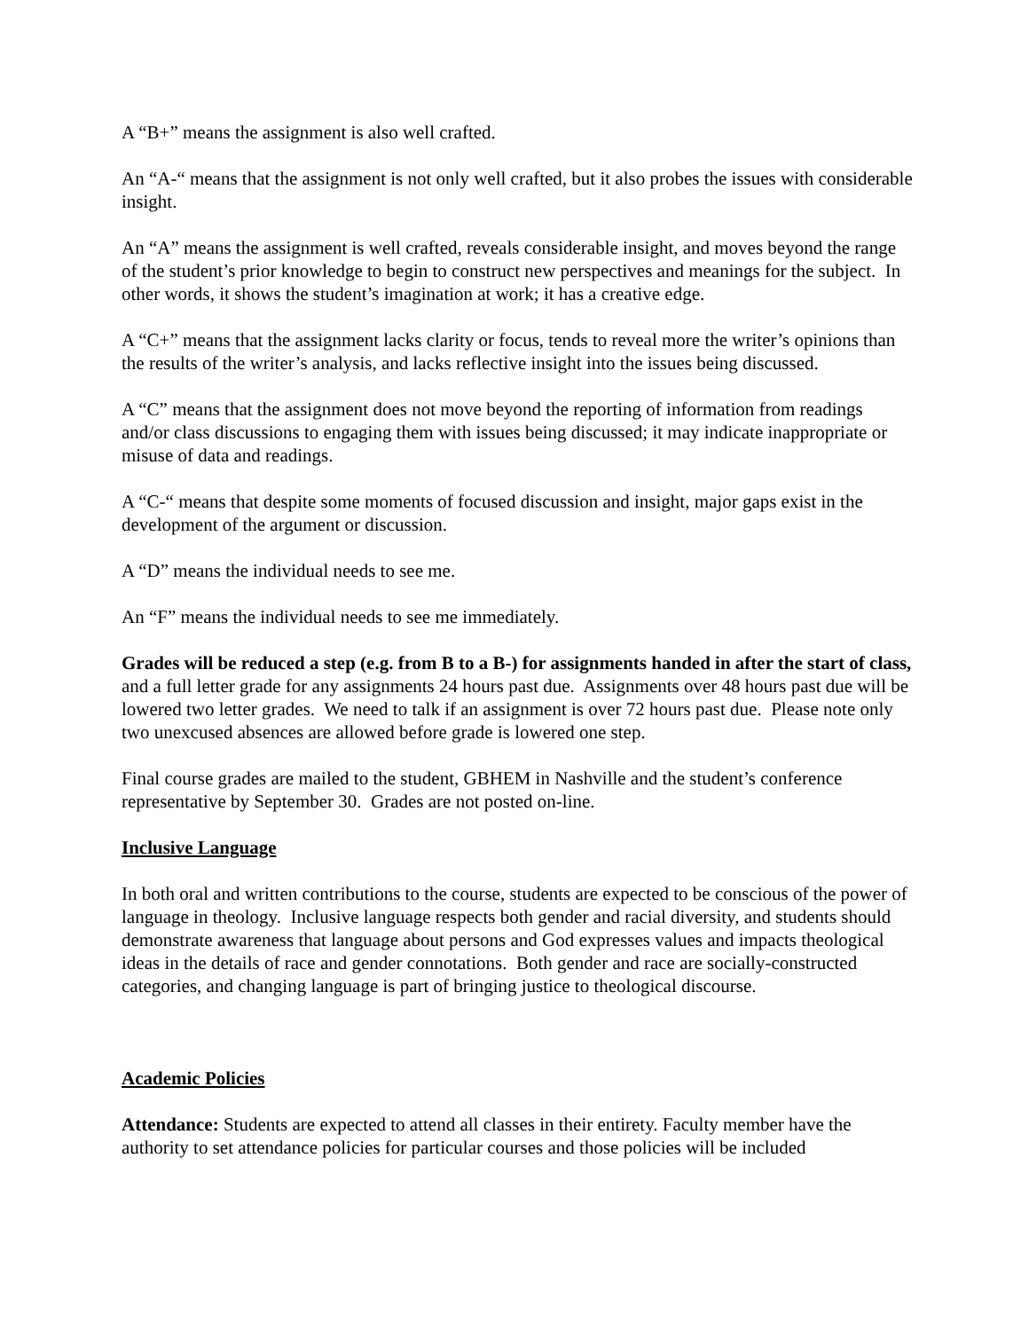A “B+” means the assignment is also well crafted.
An “A-“ means that the assignment is not only well crafted, but it also probes the issues with considerable insight.
An “A” means the assignment is well crafted, reveals considerable insight, and moves beyond the range of the student’s prior knowledge to begin to construct new perspectives and meanings for the subject. In other words, it shows the student’s imagination at work; it has a creative edge.
A “C+” means that the assignment lacks clarity or focus, tends to reveal more the writer’s opinions than the results of the writer’s analysis, and lacks reflective insight into the issues being discussed.
A “C” means that the assignment does not move beyond the reporting of information from readings and/or class discussions to engaging them with issues being discussed; it may indicate inappropriate or misuse of data and readings.
A “C-“ means that despite some moments of focused discussion and insight, major gaps exist in the development of the argument or discussion.
A “D” means the individual needs to see me.
An “F” means the individual needs to see me immediately.
Grades will be reduced a step (e.g. from B to a B-) for assignments handed in after the start of class, and a full letter grade for any assignments 24 hours past due. Assignments over 48 hours past due will be lowered two letter grades. We need to talk if an assignment is over 72 hours past due. Please note only two unexcused absences are allowed before grade is lowered one step.
Final course grades are mailed to the student, GBHEM in Nashville and the student’s conference representative by September 30. Grades are not posted on-line.
Inclusive Language
In both oral and written contributions to the course, students are expected to be conscious of the power of language in theology. Inclusive language respects both gender and racial diversity, and students should demonstrate awareness that language about persons and God expresses values and impacts theological ideas in the details of race and gender connotations. Both gender and race are socially-constructed categories, and changing language is part of bringing justice to theological discourse.
Academic Policies
Attendance: Students are expected to attend all classes in their entirety. Faculty member have the authority to set attendance policies for particular courses and those policies will be included